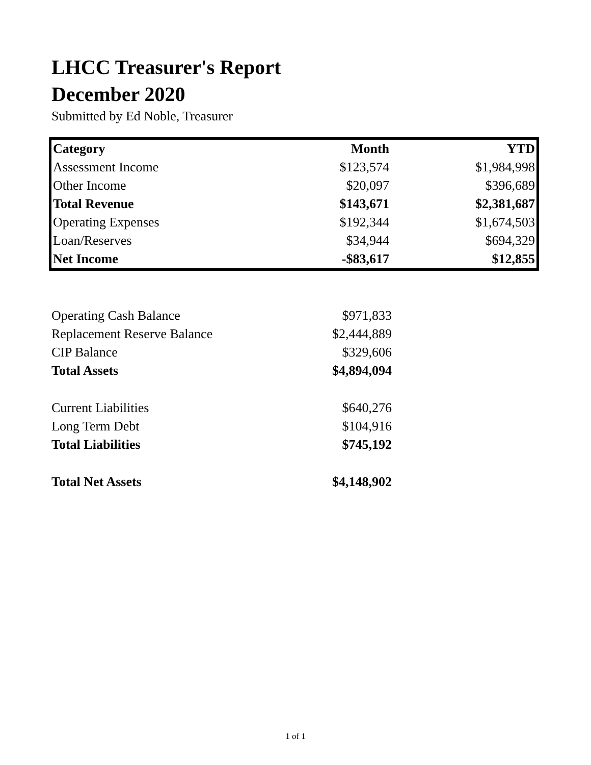LHCC Treasurer's Report
December 2020
Submitted by Ed Noble, Treasurer
| Category | Month | YTD |
| --- | --- | --- |
| Assessment Income | $123,574 | $1,984,998 |
| Other Income | $20,097 | $396,689 |
| Total Revenue | $143,671 | $2,381,687 |
| Operating Expenses | $192,344 | $1,674,503 |
| Loan/Reserves | $34,944 | $694,329 |
| Net Income | -$83,617 | $12,855 |
| Operating Cash Balance | $971,833 |
| Replacement Reserve Balance | $2,444,889 |
| CIP Balance | $329,606 |
| Total Assets | $4,894,094 |
| Current Liabilities | $640,276 |
| Long Term Debt | $104,916 |
| Total Liabilities | $745,192 |
| Total Net Assets | $4,148,902 |
1 of 1